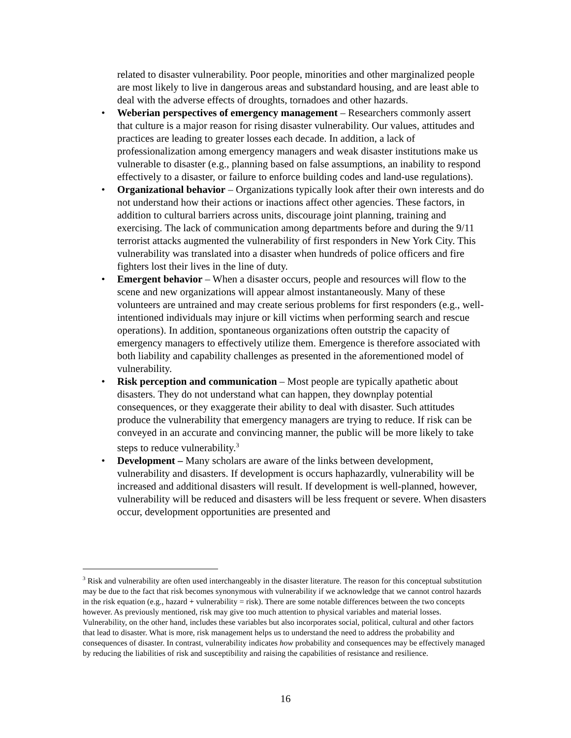related to disaster vulnerability. Poor people, minorities and other marginalized people are most likely to live in dangerous areas and substandard housing, and are least able to deal with the adverse effects of droughts, tornadoes and other hazards.
• Weberian perspectives of emergency management – Researchers commonly assert that culture is a major reason for rising disaster vulnerability. Our values, attitudes and practices are leading to greater losses each decade. In addition, a lack of professionalization among emergency managers and weak disaster institutions make us vulnerable to disaster (e.g., planning based on false assumptions, an inability to respond effectively to a disaster, or failure to enforce building codes and land-use regulations).
• Organizational behavior – Organizations typically look after their own interests and do not understand how their actions or inactions affect other agencies. These factors, in addition to cultural barriers across units, discourage joint planning, training and exercising. The lack of communication among departments before and during the 9/11 terrorist attacks augmented the vulnerability of first responders in New York City. This vulnerability was translated into a disaster when hundreds of police officers and fire fighters lost their lives in the line of duty.
• Emergent behavior – When a disaster occurs, people and resources will flow to the scene and new organizations will appear almost instantaneously. Many of these volunteers are untrained and may create serious problems for first responders (e.g., well-intentioned individuals may injure or kill victims when performing search and rescue operations). In addition, spontaneous organizations often outstrip the capacity of emergency managers to effectively utilize them. Emergence is therefore associated with both liability and capability challenges as presented in the aforementioned model of vulnerability.
• Risk perception and communication – Most people are typically apathetic about disasters. They do not understand what can happen, they downplay potential consequences, or they exaggerate their ability to deal with disaster. Such attitudes produce the vulnerability that emergency managers are trying to reduce. If risk can be conveyed in an accurate and convincing manner, the public will be more likely to take steps to reduce vulnerability.<sup>3</sup>
• Development – Many scholars are aware of the links between development, vulnerability and disasters. If development is occurs haphazardly, vulnerability will be increased and additional disasters will result. If development is well-planned, however, vulnerability will be reduced and disasters will be less frequent or severe. When disasters occur, development opportunities are presented and
<sup>3</sup> Risk and vulnerability are often used interchangeably in the disaster literature. The reason for this conceptual substitution may be due to the fact that risk becomes synonymous with vulnerability if we acknowledge that we cannot control hazards in the risk equation (e.g., hazard + vulnerability = risk). There are some notable differences between the two concepts however. As previously mentioned, risk may give too much attention to physical variables and material losses. Vulnerability, on the other hand, includes these variables but also incorporates social, political, cultural and other factors that lead to disaster. What is more, risk management helps us to understand the need to address the probability and consequences of disaster. In contrast, vulnerability indicates how probability and consequences may be effectively managed by reducing the liabilities of risk and susceptibility and raising the capabilities of resistance and resilience.
16